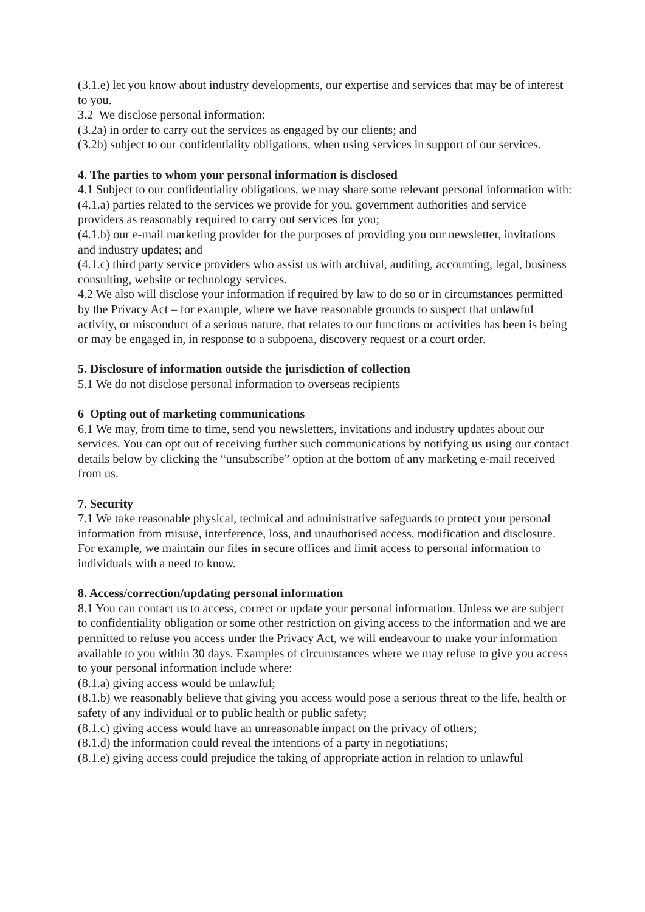(3.1.e) let you know about industry developments, our expertise and services that may be of interest to you.
3.2 We disclose personal information:
(3.2a) in order to carry out the services as engaged by our clients; and
(3.2b) subject to our confidentiality obligations, when using services in support of our services.
4. The parties to whom your personal information is disclosed
4.1 Subject to our confidentiality obligations, we may share some relevant personal information with:
(4.1.a) parties related to the services we provide for you, government authorities and service providers as reasonably required to carry out services for you;
(4.1.b) our e-mail marketing provider for the purposes of providing you our newsletter, invitations and industry updates; and
(4.1.c) third party service providers who assist us with archival, auditing, accounting, legal, business consulting, website or technology services.
4.2 We also will disclose your information if required by law to do so or in circumstances permitted by the Privacy Act – for example, where we have reasonable grounds to suspect that unlawful activity, or misconduct of a serious nature, that relates to our functions or activities has been is being or may be engaged in, in response to a subpoena, discovery request or a court order.
5. Disclosure of information outside the jurisdiction of collection
5.1 We do not disclose personal information to overseas recipients
6 Opting out of marketing communications
6.1 We may, from time to time, send you newsletters, invitations and industry updates about our services. You can opt out of receiving further such communications by notifying us using our contact details below by clicking the “unsubscribe” option at the bottom of any marketing e-mail received from us.
7. Security
7.1 We take reasonable physical, technical and administrative safeguards to protect your personal information from misuse, interference, loss, and unauthorised access, modification and disclosure. For example, we maintain our files in secure offices and limit access to personal information to individuals with a need to know.
8. Access/correction/updating personal information
8.1 You can contact us to access, correct or update your personal information. Unless we are subject to confidentiality obligation or some other restriction on giving access to the information and we are permitted to refuse you access under the Privacy Act, we will endeavour to make your information available to you within 30 days. Examples of circumstances where we may refuse to give you access to your personal information include where:
(8.1.a) giving access would be unlawful;
(8.1.b) we reasonably believe that giving you access would pose a serious threat to the life, health or safety of any individual or to public health or public safety;
(8.1.c) giving access would have an unreasonable impact on the privacy of others;
(8.1.d) the information could reveal the intentions of a party in negotiations;
(8.1.e) giving access could prejudice the taking of appropriate action in relation to unlawful